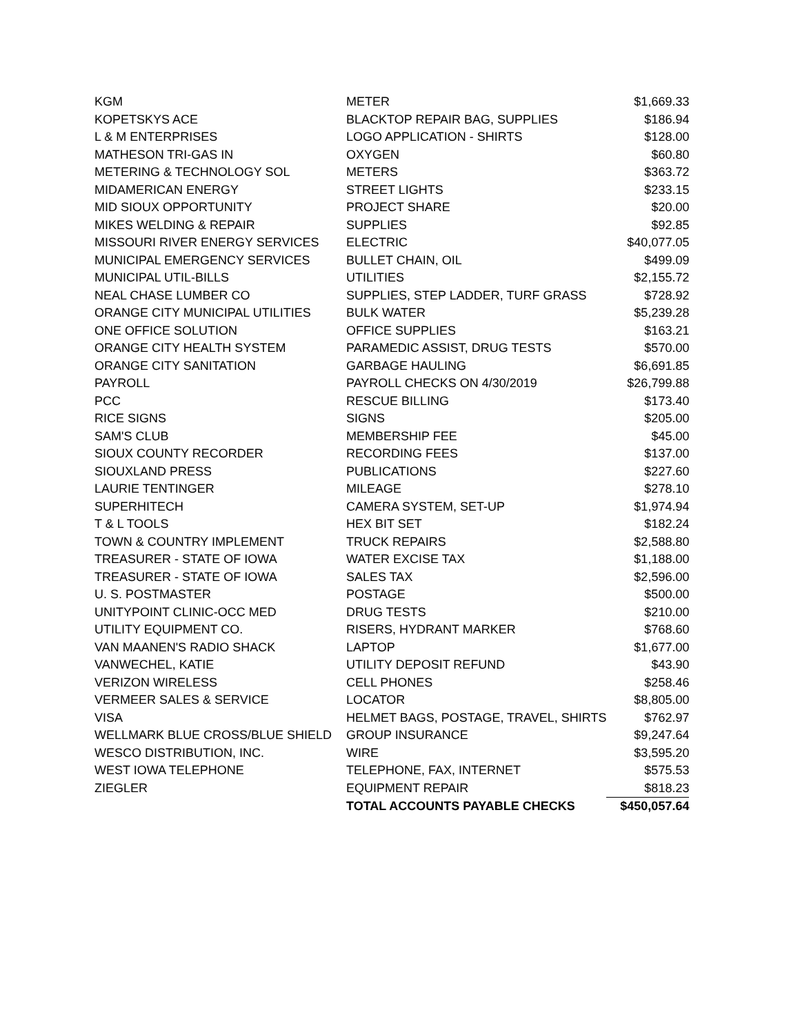| KGM | METER | $1,669.33 |
| KOPETSKYS ACE | BLACKTOP REPAIR BAG, SUPPLIES | $186.94 |
| L & M ENTERPRISES | LOGO APPLICATION - SHIRTS | $128.00 |
| MATHESON TRI-GAS IN | OXYGEN | $60.80 |
| METERING & TECHNOLOGY SOL | METERS | $363.72 |
| MIDAMERICAN ENERGY | STREET LIGHTS | $233.15 |
| MID SIOUX OPPORTUNITY | PROJECT SHARE | $20.00 |
| MIKES WELDING & REPAIR | SUPPLIES | $92.85 |
| MISSOURI RIVER ENERGY SERVICES | ELECTRIC | $40,077.05 |
| MUNICIPAL EMERGENCY SERVICES | BULLET CHAIN, OIL | $499.09 |
| MUNICIPAL UTIL-BILLS | UTILITIES | $2,155.72 |
| NEAL CHASE LUMBER CO | SUPPLIES, STEP LADDER, TURF GRASS | $728.92 |
| ORANGE CITY MUNICIPAL UTILITIES | BULK WATER | $5,239.28 |
| ONE OFFICE SOLUTION | OFFICE SUPPLIES | $163.21 |
| ORANGE CITY HEALTH SYSTEM | PARAMEDIC ASSIST, DRUG TESTS | $570.00 |
| ORANGE CITY SANITATION | GARBAGE HAULING | $6,691.85 |
| PAYROLL | PAYROLL CHECKS ON 4/30/2019 | $26,799.88 |
| PCC | RESCUE BILLING | $173.40 |
| RICE SIGNS | SIGNS | $205.00 |
| SAM'S CLUB | MEMBERSHIP FEE | $45.00 |
| SIOUX COUNTY RECORDER | RECORDING FEES | $137.00 |
| SIOUXLAND PRESS | PUBLICATIONS | $227.60 |
| LAURIE TENTINGER | MILEAGE | $278.10 |
| SUPERHITECH | CAMERA SYSTEM, SET-UP | $1,974.94 |
| T & L TOOLS | HEX BIT SET | $182.24 |
| TOWN & COUNTRY IMPLEMENT | TRUCK REPAIRS | $2,588.80 |
| TREASURER - STATE OF IOWA | WATER EXCISE TAX | $1,188.00 |
| TREASURER - STATE OF IOWA | SALES TAX | $2,596.00 |
| U. S. POSTMASTER | POSTAGE | $500.00 |
| UNITYPOINT CLINIC-OCC MED | DRUG TESTS | $210.00 |
| UTILITY EQUIPMENT CO. | RISERS, HYDRANT MARKER | $768.60 |
| VAN MAANEN'S RADIO SHACK | LAPTOP | $1,677.00 |
| VANWECHEL, KATIE | UTILITY DEPOSIT REFUND | $43.90 |
| VERIZON WIRELESS | CELL PHONES | $258.46 |
| VERMEER SALES & SERVICE | LOCATOR | $8,805.00 |
| VISA | HELMET BAGS, POSTAGE, TRAVEL, SHIRTS | $762.97 |
| WELLMARK BLUE CROSS/BLUE SHIELD | GROUP INSURANCE | $9,247.64 |
| WESCO DISTRIBUTION, INC. | WIRE | $3,595.20 |
| WEST IOWA TELEPHONE | TELEPHONE, FAX, INTERNET | $575.53 |
| ZIEGLER | EQUIPMENT REPAIR | $818.23 |
| | TOTAL ACCOUNTS PAYABLE CHECKS | $450,057.64 |